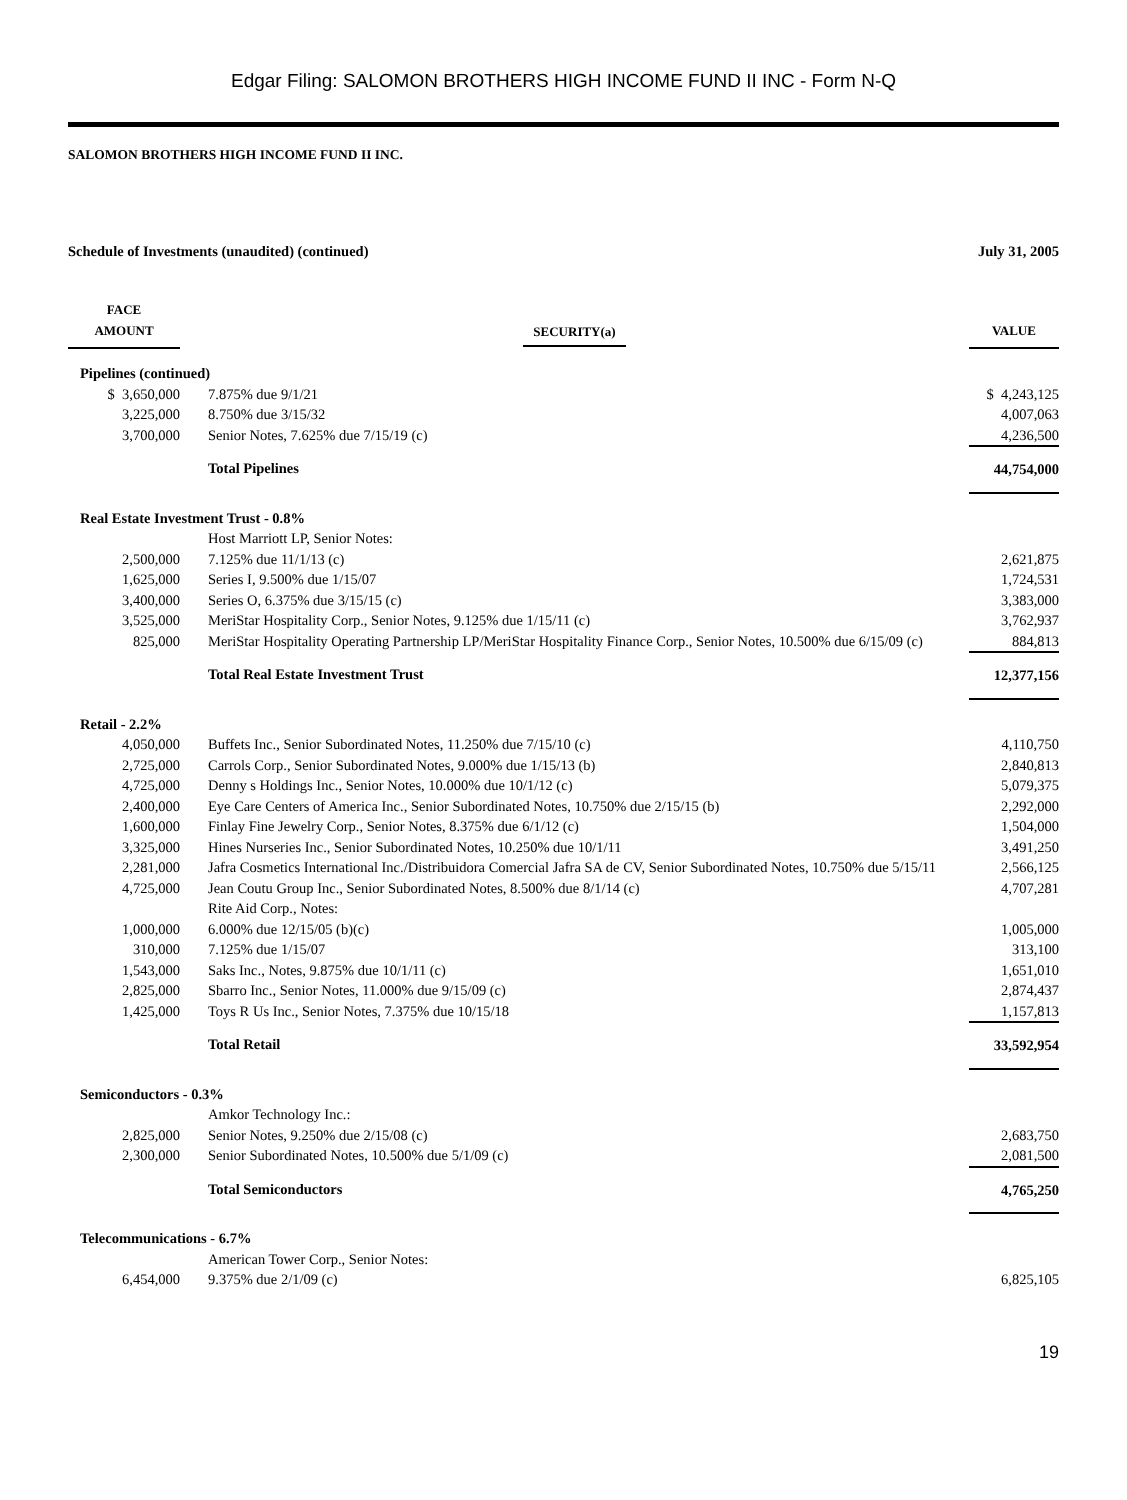Edgar Filing: SALOMON BROTHERS HIGH INCOME FUND II INC - Form N-Q
SALOMON BROTHERS HIGH INCOME FUND II INC.
Schedule of Investments (unaudited) (continued) July 31, 2005
| FACE AMOUNT | SECURITY(a) | VALUE |
| --- | --- | --- |
| Pipelines (continued) | | |
| $ 3,650,000 | 7.875% due 9/1/21 | $ 4,243,125 |
| 3,225,000 | 8.750% due 3/15/32 | 4,007,063 |
| 3,700,000 | Senior Notes, 7.625% due 7/15/19 (c) | 4,236,500 |
| | Total Pipelines | 44,754,000 |
| Real Estate Investment Trust - 0.8% | | |
| | Host Marriott LP, Senior Notes: | |
| 2,500,000 | 7.125% due 11/1/13 (c) | 2,621,875 |
| 1,625,000 | Series I, 9.500% due 1/15/07 | 1,724,531 |
| 3,400,000 | Series O, 6.375% due 3/15/15 (c) | 3,383,000 |
| 3,525,000 | MeriStar Hospitality Corp., Senior Notes, 9.125% due 1/15/11 (c) | 3,762,937 |
| 825,000 | MeriStar Hospitality Operating Partnership LP/MeriStar Hospitality Finance Corp., Senior Notes, 10.500% due 6/15/09 (c) | 884,813 |
| | Total Real Estate Investment Trust | 12,377,156 |
| Retail - 2.2% | | |
| 4,050,000 | Buffets Inc., Senior Subordinated Notes, 11.250% due 7/15/10 (c) | 4,110,750 |
| 2,725,000 | Carrols Corp., Senior Subordinated Notes, 9.000% due 1/15/13 (b) | 2,840,813 |
| 4,725,000 | Denny s Holdings Inc., Senior Notes, 10.000% due 10/1/12 (c) | 5,079,375 |
| 2,400,000 | Eye Care Centers of America Inc., Senior Subordinated Notes, 10.750% due 2/15/15 (b) | 2,292,000 |
| 1,600,000 | Finlay Fine Jewelry Corp., Senior Notes, 8.375% due 6/1/12 (c) | 1,504,000 |
| 3,325,000 | Hines Nurseries Inc., Senior Subordinated Notes, 10.250% due 10/1/11 | 3,491,250 |
| 2,281,000 | Jafra Cosmetics International Inc./Distribuidora Comercial Jafra SA de CV, Senior Subordinated Notes, 10.750% due 5/15/11 | 2,566,125 |
| 4,725,000 | Jean Coutu Group Inc., Senior Subordinated Notes, 8.500% due 8/1/14 (c) | 4,707,281 |
| | Rite Aid Corp., Notes: | |
| 1,000,000 | 6.000% due 12/15/05 (b)(c) | 1,005,000 |
| 310,000 | 7.125% due 1/15/07 | 313,100 |
| 1,543,000 | Saks Inc., Notes, 9.875% due 10/1/11 (c) | 1,651,010 |
| 2,825,000 | Sbarro Inc., Senior Notes, 11.000% due 9/15/09 (c) | 2,874,437 |
| 1,425,000 | Toys R Us Inc., Senior Notes, 7.375% due 10/15/18 | 1,157,813 |
| | Total Retail | 33,592,954 |
| Semiconductors - 0.3% | | |
| | Amkor Technology Inc.: | |
| 2,825,000 | Senior Notes, 9.250% due 2/15/08 (c) | 2,683,750 |
| 2,300,000 | Senior Subordinated Notes, 10.500% due 5/1/09 (c) | 2,081,500 |
| | Total Semiconductors | 4,765,250 |
| Telecommunications - 6.7% | | |
| | American Tower Corp., Senior Notes: | |
| 6,454,000 | 9.375% due 2/1/09 (c) | 6,825,105 |
19